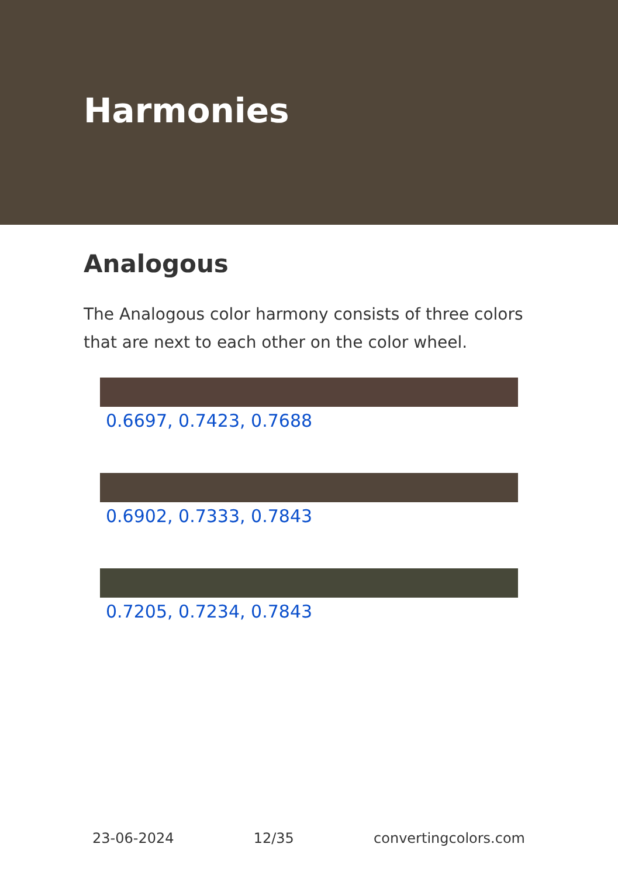Harmonies
Analogous
The Analogous color harmony consists of three colors that are next to each other on the color wheel.
0.6697, 0.7423, 0.7688
0.6902, 0.7333, 0.7843
0.7205, 0.7234, 0.7843
23-06-2024 12/35 convertingcolors.com